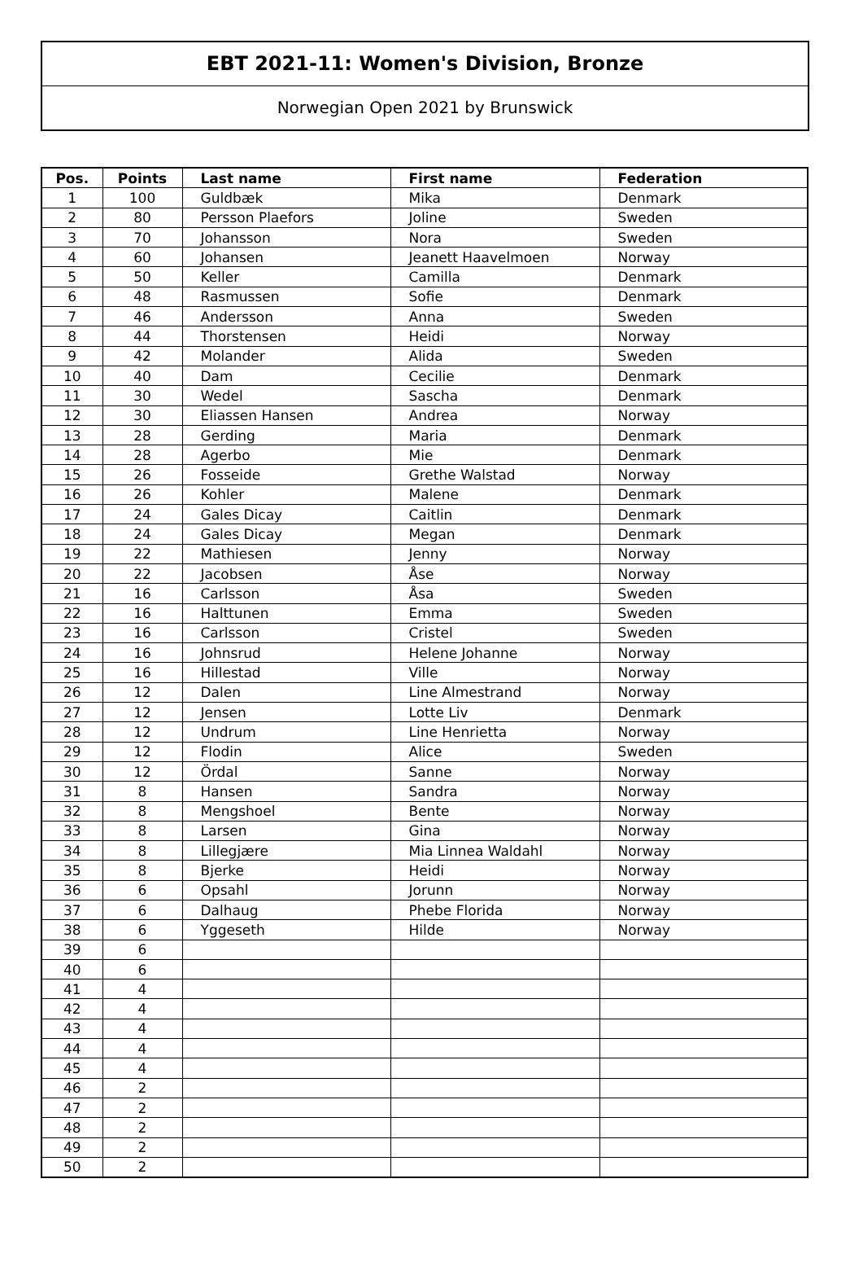EBT 2021-11: Women's Division, Bronze
Norwegian Open 2021 by Brunswick
| Pos. | Points | Last name | First name | Federation |
| --- | --- | --- | --- | --- |
| 1 | 100 | Guldbæk | Mika | Denmark |
| 2 | 80 | Persson Plaefors | Joline | Sweden |
| 3 | 70 | Johansson | Nora | Sweden |
| 4 | 60 | Johansen | Jeanett Haavelmoen | Norway |
| 5 | 50 | Keller | Camilla | Denmark |
| 6 | 48 | Rasmussen | Sofie | Denmark |
| 7 | 46 | Andersson | Anna | Sweden |
| 8 | 44 | Thorstensen | Heidi | Norway |
| 9 | 42 | Molander | Alida | Sweden |
| 10 | 40 | Dam | Cecilie | Denmark |
| 11 | 30 | Wedel | Sascha | Denmark |
| 12 | 30 | Eliassen Hansen | Andrea | Norway |
| 13 | 28 | Gerding | Maria | Denmark |
| 14 | 28 | Agerbo | Mie | Denmark |
| 15 | 26 | Fosseide | Grethe Walstad | Norway |
| 16 | 26 | Kohler | Malene | Denmark |
| 17 | 24 | Gales Dicay | Caitlin | Denmark |
| 18 | 24 | Gales Dicay | Megan | Denmark |
| 19 | 22 | Mathiesen | Jenny | Norway |
| 20 | 22 | Jacobsen | Åse | Norway |
| 21 | 16 | Carlsson | Åsa | Sweden |
| 22 | 16 | Halttunen | Emma | Sweden |
| 23 | 16 | Carlsson | Cristel | Sweden |
| 24 | 16 | Johnsrud | Helene Johanne | Norway |
| 25 | 16 | Hillestad | Ville | Norway |
| 26 | 12 | Dalen | Line Almestrand | Norway |
| 27 | 12 | Jensen | Lotte Liv | Denmark |
| 28 | 12 | Undrum | Line Henrietta | Norway |
| 29 | 12 | Flodin | Alice | Sweden |
| 30 | 12 | Ördal | Sanne | Norway |
| 31 | 8 | Hansen | Sandra | Norway |
| 32 | 8 | Mengshoel | Bente | Norway |
| 33 | 8 | Larsen | Gina | Norway |
| 34 | 8 | Lillegjære | Mia Linnea Waldahl | Norway |
| 35 | 8 | Bjerke | Heidi | Norway |
| 36 | 6 | Opsahl | Jorunn | Norway |
| 37 | 6 | Dalhaug | Phebe Florida | Norway |
| 38 | 6 | Yggeseth | Hilde | Norway |
| 39 | 6 | | | |
| 40 | 6 | | | |
| 41 | 4 | | | |
| 42 | 4 | | | |
| 43 | 4 | | | |
| 44 | 4 | | | |
| 45 | 4 | | | |
| 46 | 2 | | | |
| 47 | 2 | | | |
| 48 | 2 | | | |
| 49 | 2 | | | |
| 50 | 2 | | | |